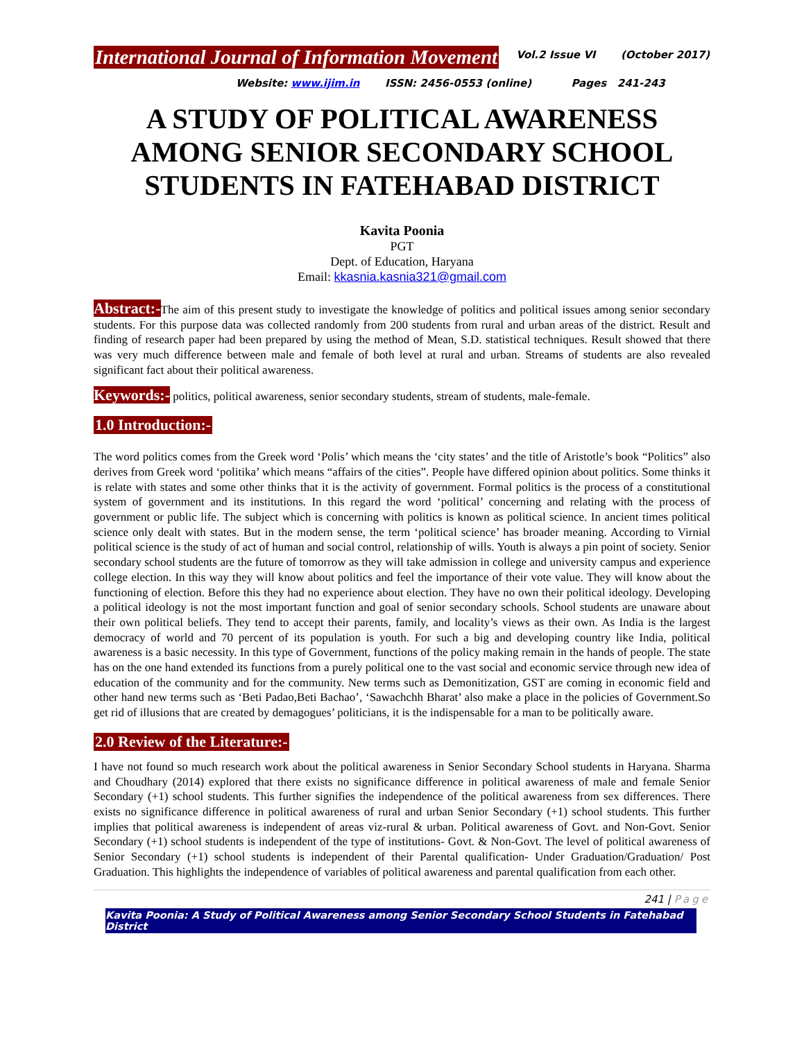International Journal of Information Movement Vol.2 Issue VI (October 2017)
Website: www.ijim.in ISSN: 2456-0553 (online) Pages 241-243
A STUDY OF POLITICAL AWARENESS AMONG SENIOR SECONDARY SCHOOL STUDENTS IN FATEHABAD DISTRICT
Kavita Poonia
PGT
Dept. of Education, Haryana
Email: kkasnia.kasnia321@gmail.com
Abstract:-The aim of this present study to investigate the knowledge of politics and political issues among senior secondary students. For this purpose data was collected randomly from 200 students from rural and urban areas of the district. Result and finding of research paper had been prepared by using the method of Mean, S.D. statistical techniques. Result showed that there was very much difference between male and female of both level at rural and urban. Streams of students are also revealed significant fact about their political awareness.
Keywords:- politics, political awareness, senior secondary students, stream of students, male-female.
1.0 Introduction:-
The word politics comes from the Greek word ‘Polis’ which means the ‘city states’ and the title of Aristotle’s book “Politics” also derives from Greek word ‘politika’ which means “affairs of the cities”. People have differed opinion about politics. Some thinks it is relate with states and some other thinks that it is the activity of government. Formal politics is the process of a constitutional system of government and its institutions. In this regard the word ‘political’ concerning and relating with the process of government or public life. The subject which is concerning with politics is known as political science. In ancient times political science only dealt with states. But in the modern sense, the term ‘political science’ has broader meaning. According to Virnial political science is the study of act of human and social control, relationship of wills. Youth is always a pin point of society. Senior secondary school students are the future of tomorrow as they will take admission in college and university campus and experience college election. In this way they will know about politics and feel the importance of their vote value. They will know about the functioning of election. Before this they had no experience about election. They have no own their political ideology. Developing a political ideology is not the most important function and goal of senior secondary schools. School students are unaware about their own political beliefs. They tend to accept their parents, family, and locality’s views as their own. As India is the largest democracy of world and 70 percent of its population is youth. For such a big and developing country like India, political awareness is a basic necessity. In this type of Government, functions of the policy making remain in the hands of people. The state has on the one hand extended its functions from a purely political one to the vast social and economic service through new idea of education of the community and for the community. New terms such as Demonitization, GST are coming in economic field and other hand new terms such as ‘Beti Padao,Beti Bachao’, ‘Sawachchh Bharat’ also make a place in the policies of Government.So get rid of illusions that are created by demagogues’ politicians, it is the indispensable for a man to be politically aware.
2.0 Review of the Literature:-
I have not found so much research work about the political awareness in Senior Secondary School students in Haryana. Sharma and Choudhary (2014) explored that there exists no significance difference in political awareness of male and female Senior Secondary (+1) school students. This further signifies the independence of the political awareness from sex differences. There exists no significance difference in political awareness of rural and urban Senior Secondary (+1) school students. This further implies that political awareness is independent of areas viz-rural & urban. Political awareness of Govt. and Non-Govt. Senior Secondary (+1) school students is independent of the type of institutions- Govt. & Non-Govt. The level of political awareness of Senior Secondary (+1) school students is independent of their Parental qualification- Under Graduation/Graduation/ Post Graduation. This highlights the independence of variables of political awareness and parental qualification from each other.
241 | Page
Kavita Poonia: A Study of Political Awareness among Senior Secondary School Students in Fatehabad District